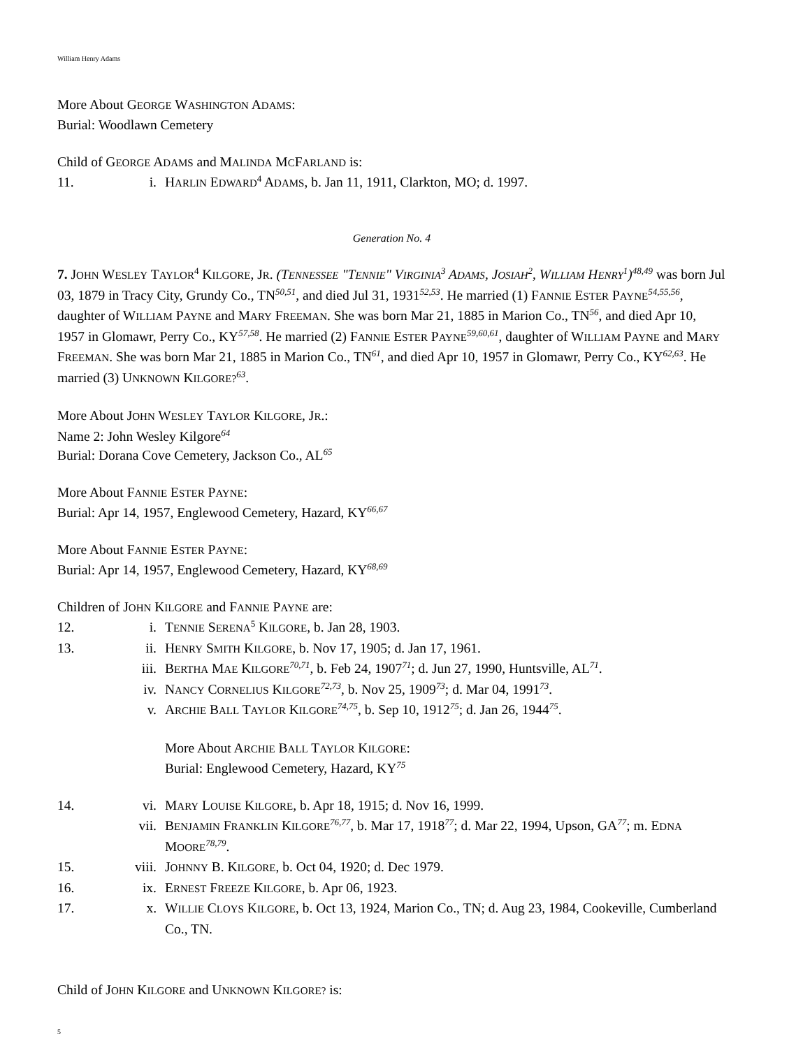William Henry Adams
More About GEORGE WASHINGTON ADAMS:
Burial: Woodlawn Cemetery
Child of GEORGE ADAMS and MALINDA MCFARLAND is:
11. i. HARLIN EDWARD<sup>4</sup> ADAMS, b. Jan 11, 1911, Clarkton, MO; d. 1997.
Generation No. 4
7. JOHN WESLEY TAYLOR<sup>4</sup> KILGORE, JR. (TENNESSEE "TENNIE" VIRGINIA<sup>3</sup> ADAMS, JOSIAH<sup>2</sup>, WILLIAM HENRY<sup>1</sup>)<sup>48,49</sup> was born Jul 03, 1879 in Tracy City, Grundy Co., TN<sup>50,51</sup>, and died Jul 31, 1931<sup>52,53</sup>. He married (1) FANNIE ESTER PAYNE<sup>54,55,56</sup>, daughter of WILLIAM PAYNE and MARY FREEMAN. She was born Mar 21, 1885 in Marion Co., TN<sup>56</sup>, and died Apr 10, 1957 in Glomawr, Perry Co., KY<sup>57,58</sup>. He married (2) FANNIE ESTER PAYNE<sup>59,60,61</sup>, daughter of WILLIAM PAYNE and MARY FREEMAN. She was born Mar 21, 1885 in Marion Co., TN<sup>61</sup>, and died Apr 10, 1957 in Glomawr, Perry Co., KY<sup>62,63</sup>. He married (3) UNKNOWN KILGORE?<sup>63</sup>.
More About JOHN WESLEY TAYLOR KILGORE, JR.:
Name 2: John Wesley Kilgore<sup>64</sup>
Burial: Dorana Cove Cemetery, Jackson Co., AL<sup>65</sup>
More About FANNIE ESTER PAYNE:
Burial: Apr 14, 1957, Englewood Cemetery, Hazard, KY<sup>66,67</sup>
More About FANNIE ESTER PAYNE:
Burial: Apr 14, 1957, Englewood Cemetery, Hazard, KY<sup>68,69</sup>
Children of JOHN KILGORE and FANNIE PAYNE are:
12. i. TENNIE SERENA<sup>5</sup> KILGORE, b. Jan 28, 1903.
13. ii. HENRY SMITH KILGORE, b. Nov 17, 1905; d. Jan 17, 1961.
iii. BERTHA MAE KILGORE<sup>70,71</sup>, b. Feb 24, 1907<sup>71</sup>; d. Jun 27, 1990, Huntsville, AL<sup>71</sup>.
iv. NANCY CORNELIUS KILGORE<sup>72,73</sup>, b. Nov 25, 1909<sup>73</sup>; d. Mar 04, 1991<sup>73</sup>.
v. ARCHIE BALL TAYLOR KILGORE<sup>74,75</sup>, b. Sep 10, 1912<sup>75</sup>; d. Jan 26, 1944<sup>75</sup>.
More About ARCHIE BALL TAYLOR KILGORE:
Burial: Englewood Cemetery, Hazard, KY<sup>75</sup>
14. vi. MARY LOUISE KILGORE, b. Apr 18, 1915; d. Nov 16, 1999.
vii. BENJAMIN FRANKLIN KILGORE<sup>76,77</sup>, b. Mar 17, 1918<sup>77</sup>; d. Mar 22, 1994, Upson, GA<sup>77</sup>; m. EDNA MOORE<sup>78,79</sup>.
15. viii. JOHNNY B. KILGORE, b. Oct 04, 1920; d. Dec 1979.
16. ix. ERNEST FREEZE KILGORE, b. Apr 06, 1923.
17. x. WILLIE CLOYS KILGORE, b. Oct 13, 1924, Marion Co., TN; d. Aug 23, 1984, Cookeville, Cumberland Co., TN.
Child of JOHN KILGORE and UNKNOWN KILGORE? is:
5